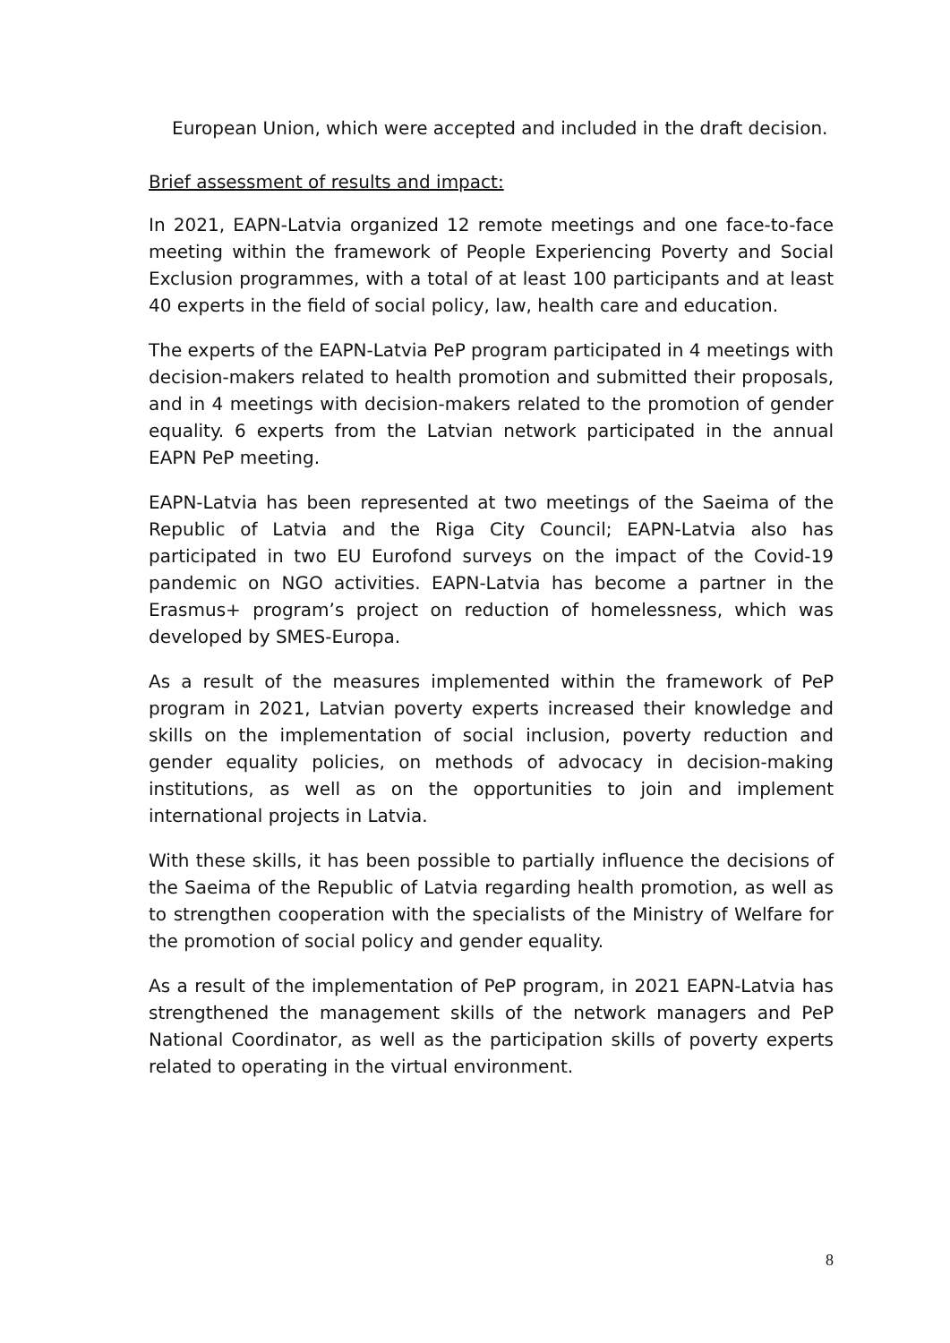European Union, which were accepted and included in the draft decision.
Brief assessment of results and impact:
In 2021, EAPN-Latvia organized 12 remote meetings and one face-to-face meeting within the framework of People Experiencing Poverty and Social Exclusion programmes, with a total of at least 100 participants and at least 40 experts in the field of social policy, law, health care and education.
The experts of the EAPN-Latvia PeP program participated in 4 meetings with decision-makers related to health promotion and submitted their proposals, and in 4 meetings with decision-makers related to the promotion of gender equality. 6 experts from the Latvian network participated in the annual EAPN PeP meeting.
EAPN-Latvia has been represented at two meetings of the Saeima of the Republic of Latvia and the Riga City Council; EAPN-Latvia also has participated in two EU Eurofond surveys on the impact of the Covid-19 pandemic on NGO activities. EAPN-Latvia has become a partner in the Erasmus+ program’s project on reduction of homelessness, which was developed by SMES-Europa.
As a result of the measures implemented within the framework of PeP program in 2021, Latvian poverty experts increased their knowledge and skills on the implementation of social inclusion, poverty reduction and gender equality policies, on methods of advocacy in decision-making institutions, as well as on the opportunities to join and implement international projects in Latvia.
With these skills, it has been possible to partially influence the decisions of the Saeima of the Republic of Latvia regarding health promotion, as well as to strengthen cooperation with the specialists of the Ministry of Welfare for the promotion of social policy and gender equality.
As a result of the implementation of PeP program, in 2021 EAPN-Latvia has strengthened the management skills of the network managers and PeP National Coordinator, as well as the participation skills of poverty experts related to operating in the virtual environment.
8